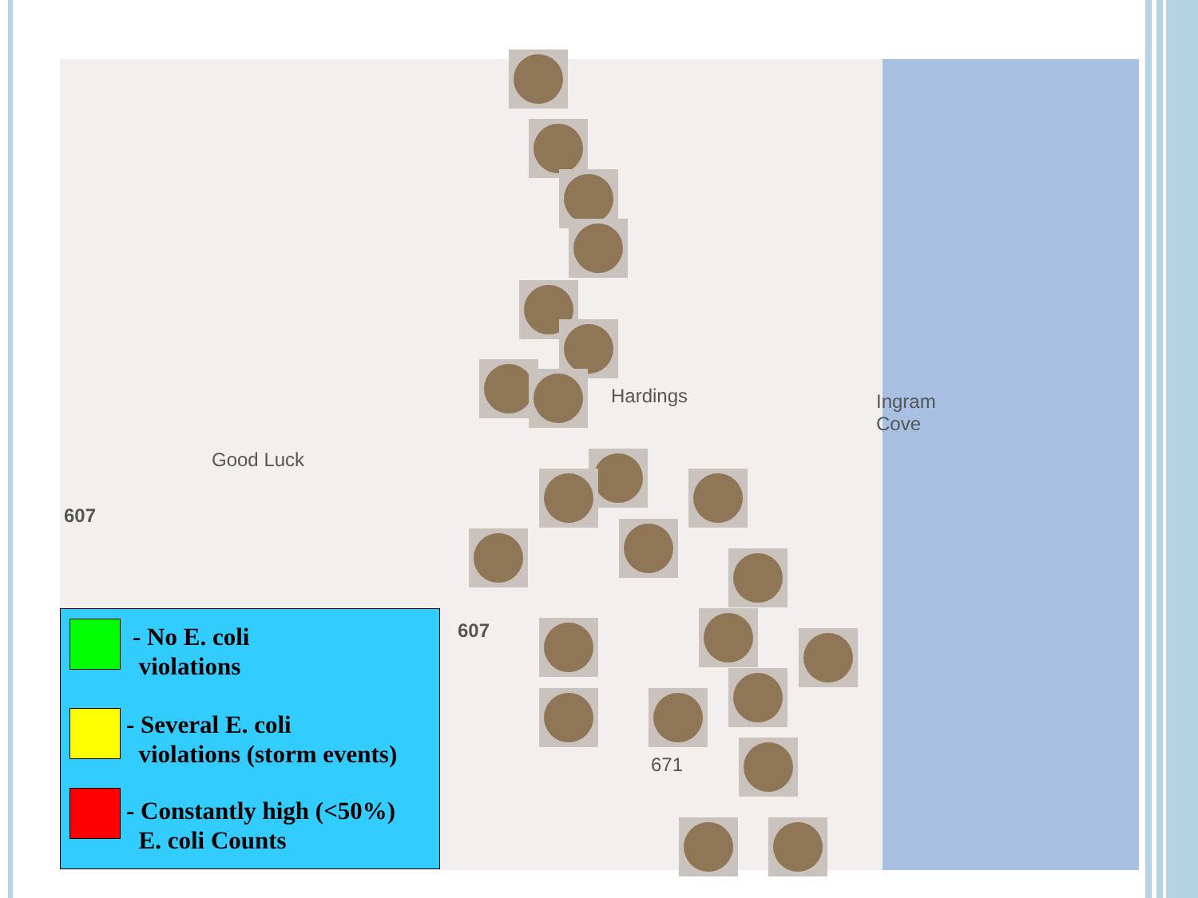Hardings
Ingram
Cove
Good Luck
607
607
671
- No E. coli
violations
- Several E. coli
violations (storm events)
- Constantly high (<50%)
E. coli Counts